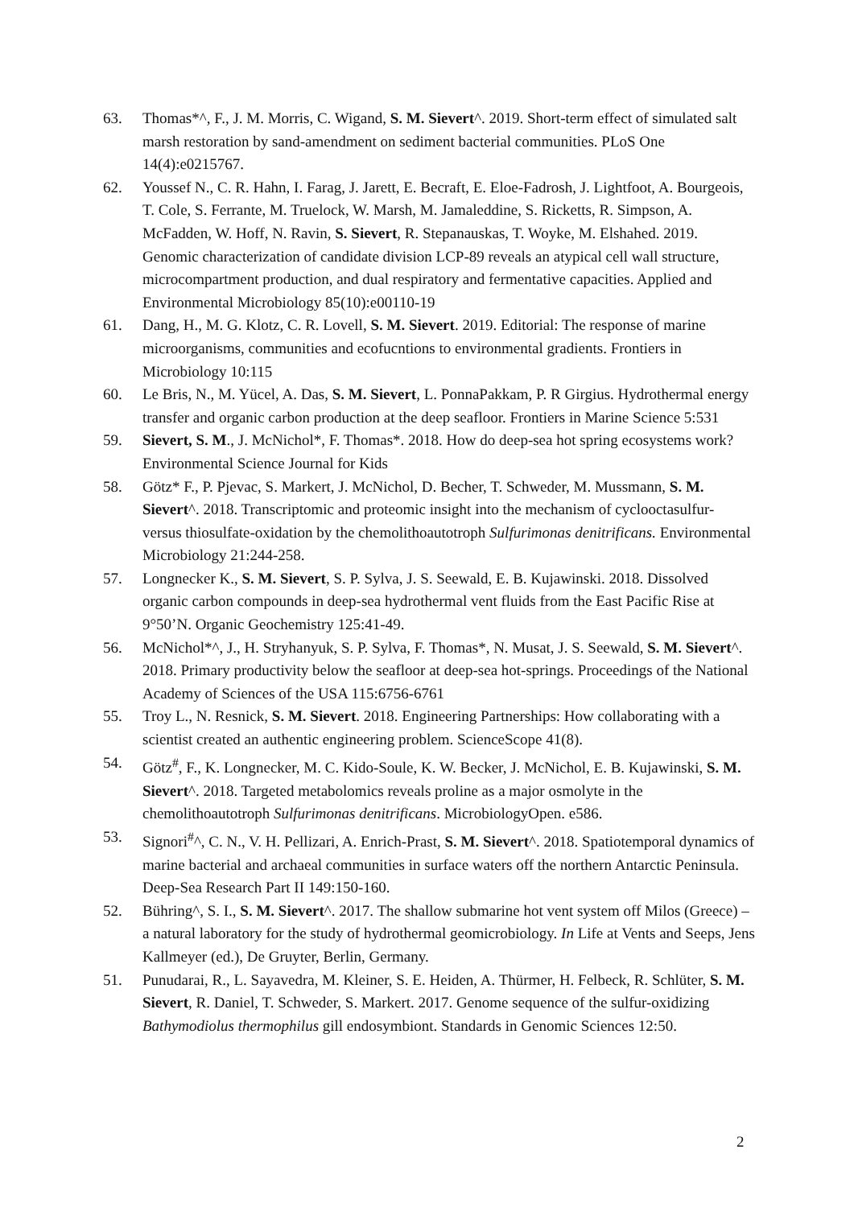63. Thomas*^, F., J. M. Morris, C. Wigand, S. M. Sievert^. 2019. Short-term effect of simulated salt marsh restoration by sand-amendment on sediment bacterial communities. PLoS One 14(4):e0215767.
62. Youssef N., C. R. Hahn, I. Farag, J. Jarett, E. Becraft, E. Eloe-Fadrosh, J. Lightfoot, A. Bourgeois, T. Cole, S. Ferrante, M. Truelock, W. Marsh, M. Jamaleddine, S. Ricketts, R. Simpson, A. McFadden, W. Hoff, N. Ravin, S. Sievert, R. Stepanauskas, T. Woyke, M. Elshahed. 2019. Genomic characterization of candidate division LCP-89 reveals an atypical cell wall structure, microcompartment production, and dual respiratory and fermentative capacities. Applied and Environmental Microbiology 85(10):e00110-19
61. Dang, H., M. G. Klotz, C. R. Lovell, S. M. Sievert. 2019. Editorial: The response of marine microorganisms, communities and ecofucntions to environmental gradients. Frontiers in Microbiology 10:115
60. Le Bris, N., M. Yücel, A. Das, S. M. Sievert, L. PonnaPakkam, P. R Girgius. Hydrothermal energy transfer and organic carbon production at the deep seafloor. Frontiers in Marine Science 5:531
59. Sievert, S. M., J. McNichol*, F. Thomas*. 2018. How do deep-sea hot spring ecosystems work? Environmental Science Journal for Kids
58. Götz* F., P. Pjevac, S. Markert, J. McNichol, D. Becher, T. Schweder, M. Mussmann, S. M. Sievert^. 2018. Transcriptomic and proteomic insight into the mechanism of cyclooctasulfur- versus thiosulfate-oxidation by the chemolithoautotroph Sulfurimonas denitrificans. Environmental Microbiology 21:244-258.
57. Longnecker K., S. M. Sievert, S. P. Sylva, J. S. Seewald, E. B. Kujawinski. 2018. Dissolved organic carbon compounds in deep-sea hydrothermal vent fluids from the East Pacific Rise at 9°50’N. Organic Geochemistry 125:41-49.
56. McNichol*^, J., H. Stryhanyuk, S. P. Sylva, F. Thomas*, N. Musat, J. S. Seewald, S. M. Sievert^. 2018. Primary productivity below the seafloor at deep-sea hot-springs. Proceedings of the National Academy of Sciences of the USA 115:6756-6761
55. Troy L., N. Resnick, S. M. Sievert. 2018. Engineering Partnerships: How collaborating with a scientist created an authentic engineering problem. ScienceScope 41(8).
54. Götz<sup>#</sup>, F., K. Longnecker, M. C. Kido-Soule, K. W. Becker, J. McNichol, E. B. Kujawinski, S. M. Sievert^. 2018. Targeted metabolomics reveals proline as a major osmolyte in the chemolithoautotroph Sulfurimonas denitrificans. MicrobiologyOpen. e586.
53. Signori<sup>#</sup>^, C. N., V. H. Pellizari, A. Enrich-Prast, S. M. Sievert^. 2018. Spatiotemporal dynamics of marine bacterial and archaeal communities in surface waters off the northern Antarctic Peninsula. Deep-Sea Research Part II 149:150-160.
52. Bühring^, S. I., S. M. Sievert^. 2017. The shallow submarine hot vent system off Milos (Greece) – a natural laboratory for the study of hydrothermal geomicrobiology. In Life at Vents and Seeps, Jens Kallmeyer (ed.), De Gruyter, Berlin, Germany.
51. Punudarai, R., L. Sayavedra, M. Kleiner, S. E. Heiden, A. Thürmer, H. Felbeck, R. Schlüter, S. M. Sievert, R. Daniel, T. Schweder, S. Markert. 2017. Genome sequence of the sulfur-oxidizing Bathymodiolus thermophilus gill endosymbiont. Standards in Genomic Sciences 12:50.
2